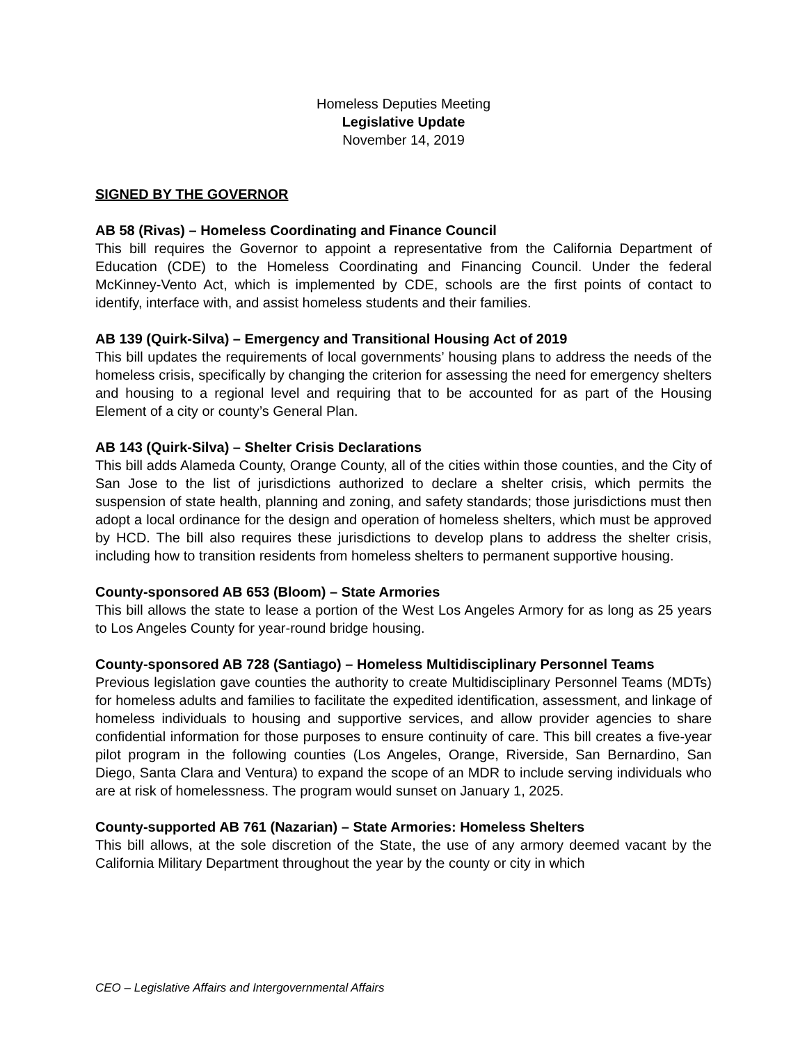Homeless Deputies Meeting
Legislative Update
November 14, 2019
SIGNED BY THE GOVERNOR
AB 58 (Rivas) – Homeless Coordinating and Finance Council
This bill requires the Governor to appoint a representative from the California Department of Education (CDE) to the Homeless Coordinating and Financing Council. Under the federal McKinney-Vento Act, which is implemented by CDE, schools are the first points of contact to identify, interface with, and assist homeless students and their families.
AB 139 (Quirk-Silva) – Emergency and Transitional Housing Act of 2019
This bill updates the requirements of local governments’ housing plans to address the needs of the homeless crisis, specifically by changing the criterion for assessing the need for emergency shelters and housing to a regional level and requiring that to be accounted for as part of the Housing Element of a city or county’s General Plan.
AB 143 (Quirk-Silva) – Shelter Crisis Declarations
This bill adds Alameda County, Orange County, all of the cities within those counties, and the City of San Jose to the list of jurisdictions authorized to declare a shelter crisis, which permits the suspension of state health, planning and zoning, and safety standards; those jurisdictions must then adopt a local ordinance for the design and operation of homeless shelters, which must be approved by HCD. The bill also requires these jurisdictions to develop plans to address the shelter crisis, including how to transition residents from homeless shelters to permanent supportive housing.
County-sponsored AB 653 (Bloom) – State Armories
This bill allows the state to lease a portion of the West Los Angeles Armory for as long as 25 years to Los Angeles County for year-round bridge housing.
County-sponsored AB 728 (Santiago) – Homeless Multidisciplinary Personnel Teams
Previous legislation gave counties the authority to create Multidisciplinary Personnel Teams (MDTs) for homeless adults and families to facilitate the expedited identification, assessment, and linkage of homeless individuals to housing and supportive services, and allow provider agencies to share confidential information for those purposes to ensure continuity of care. This bill creates a five-year pilot program in the following counties (Los Angeles, Orange, Riverside, San Bernardino, San Diego, Santa Clara and Ventura) to expand the scope of an MDR to include serving individuals who are at risk of homelessness. The program would sunset on January 1, 2025.
County-supported AB 761 (Nazarian) – State Armories: Homeless Shelters
This bill allows, at the sole discretion of the State, the use of any armory deemed vacant by the California Military Department throughout the year by the county or city in which
CEO – Legislative Affairs and Intergovernmental Affairs